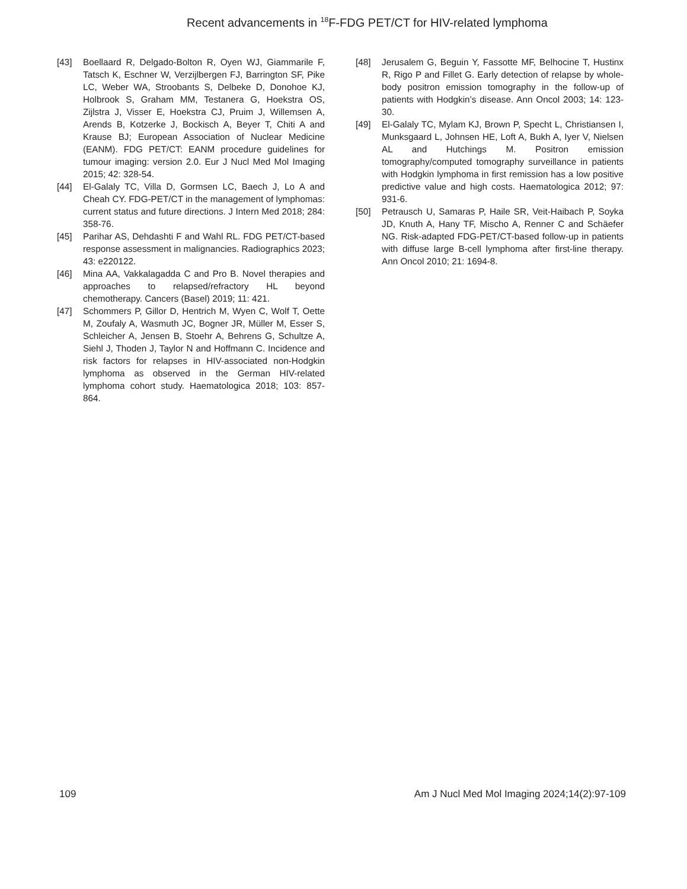Recent advancements in <sup>18</sup>F-FDG PET/CT for HIV-related lymphoma
[43] Boellaard R, Delgado-Bolton R, Oyen WJ, Giammarile F, Tatsch K, Eschner W, Verzijlbergen FJ, Barrington SF, Pike LC, Weber WA, Stroobants S, Delbeke D, Donohoe KJ, Holbrook S, Graham MM, Testanera G, Hoekstra OS, Zijlstra J, Visser E, Hoekstra CJ, Pruim J, Willemsen A, Arends B, Kotzerke J, Bockisch A, Beyer T, Chiti A and Krause BJ; European Association of Nuclear Medicine (EANM). FDG PET/CT: EANM procedure guidelines for tumour imaging: version 2.0. Eur J Nucl Med Mol Imaging 2015; 42: 328-54.
[44] El-Galaly TC, Villa D, Gormsen LC, Baech J, Lo A and Cheah CY. FDG-PET/CT in the management of lymphomas: current status and future directions. J Intern Med 2018; 284: 358-76.
[45] Parihar AS, Dehdashti F and Wahl RL. FDG PET/CT-based response assessment in malignancies. Radiographics 2023; 43: e220122.
[46] Mina AA, Vakkalagadda C and Pro B. Novel therapies and approaches to relapsed/refractory HL beyond chemotherapy. Cancers (Basel) 2019; 11: 421.
[47] Schommers P, Gillor D, Hentrich M, Wyen C, Wolf T, Oette M, Zoufaly A, Wasmuth JC, Bogner JR, Müller M, Esser S, Schleicher A, Jensen B, Stoehr A, Behrens G, Schultze A, Siehl J, Thoden J, Taylor N and Hoffmann C. Incidence and risk factors for relapses in HIV-associated non-Hodgkin lymphoma as observed in the German HIV-related lymphoma cohort study. Haematologica 2018; 103: 857-864.
[48] Jerusalem G, Beguin Y, Fassotte MF, Belhocine T, Hustinx R, Rigo P and Fillet G. Early detection of relapse by whole-body positron emission tomography in the follow-up of patients with Hodgkin’s disease. Ann Oncol 2003; 14: 123-30.
[49] El-Galaly TC, Mylam KJ, Brown P, Specht L, Christiansen I, Munksgaard L, Johnsen HE, Loft A, Bukh A, Iyer V, Nielsen AL and Hutchings M. Positron emission tomography/computed tomography surveillance in patients with Hodgkin lymphoma in first remission has a low positive predictive value and high costs. Haematologica 2012; 97: 931-6.
[50] Petrausch U, Samaras P, Haile SR, Veit-Haibach P, Soyka JD, Knuth A, Hany TF, Mischo A, Renner C and Schäefer NG. Risk-adapted FDG-PET/CT-based follow-up in patients with diffuse large B-cell lymphoma after first-line therapy. Ann Oncol 2010; 21: 1694-8.
109 Am J Nucl Med Mol Imaging 2024;14(2):97-109